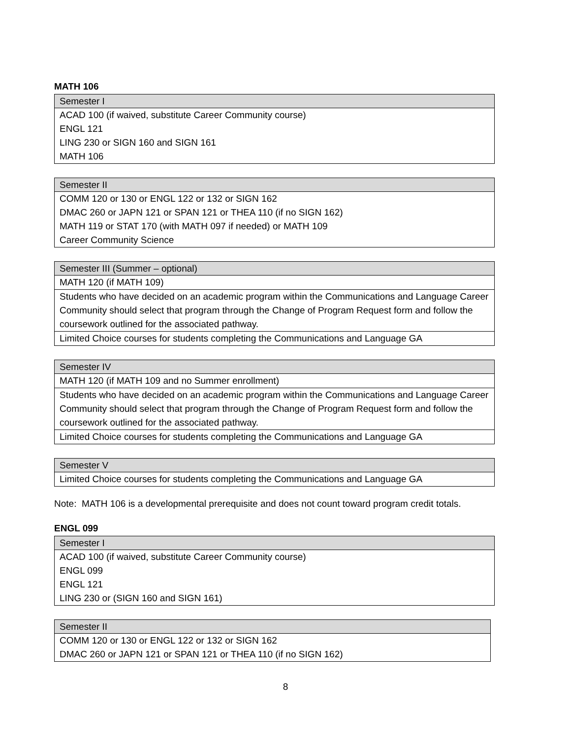MATH 106
| Semester I |
| --- |
| ACAD 100 (if waived, substitute Career Community course) ENGL 121 LING 230 or SIGN 160 and SIGN 161 MATH 106 |
| Semester II |
| --- |
| COMM 120 or 130 or ENGL 122 or 132 or SIGN 162 DMAC 260 or JAPN 121 or SPAN 121 or THEA 110 (if no SIGN 162) MATH 119 or STAT 170 (with MATH 097 if needed) or MATH 109 Career Community Science |
| Semester III (Summer – optional) |
| --- |
| MATH 120 (if MATH 109) |
| Students who have decided on an academic program within the Communications and Language Career Community should select that program through the Change of Program Request form and follow the coursework outlined for the associated pathway. |
| Limited Choice courses for students completing the Communications and Language GA |
| Semester IV |
| --- |
| MATH 120 (if MATH 109 and no Summer enrollment) |
| Students who have decided on an academic program within the Communications and Language Career Community should select that program through the Change of Program Request form and follow the coursework outlined for the associated pathway. |
| Limited Choice courses for students completing the Communications and Language GA |
| Semester V |
| --- |
| Limited Choice courses for students completing the Communications and Language GA |
Note: MATH 106 is a developmental prerequisite and does not count toward program credit totals.
ENGL 099
| Semester I |
| --- |
| ACAD 100 (if waived, substitute Career Community course) ENGL 099 ENGL 121 LING 230 or (SIGN 160 and SIGN 161) |
| Semester II |
| --- |
| COMM 120 or 130 or ENGL 122 or 132 or SIGN 162 DMAC 260 or JAPN 121 or SPAN 121 or THEA 110 (if no SIGN 162) |
8